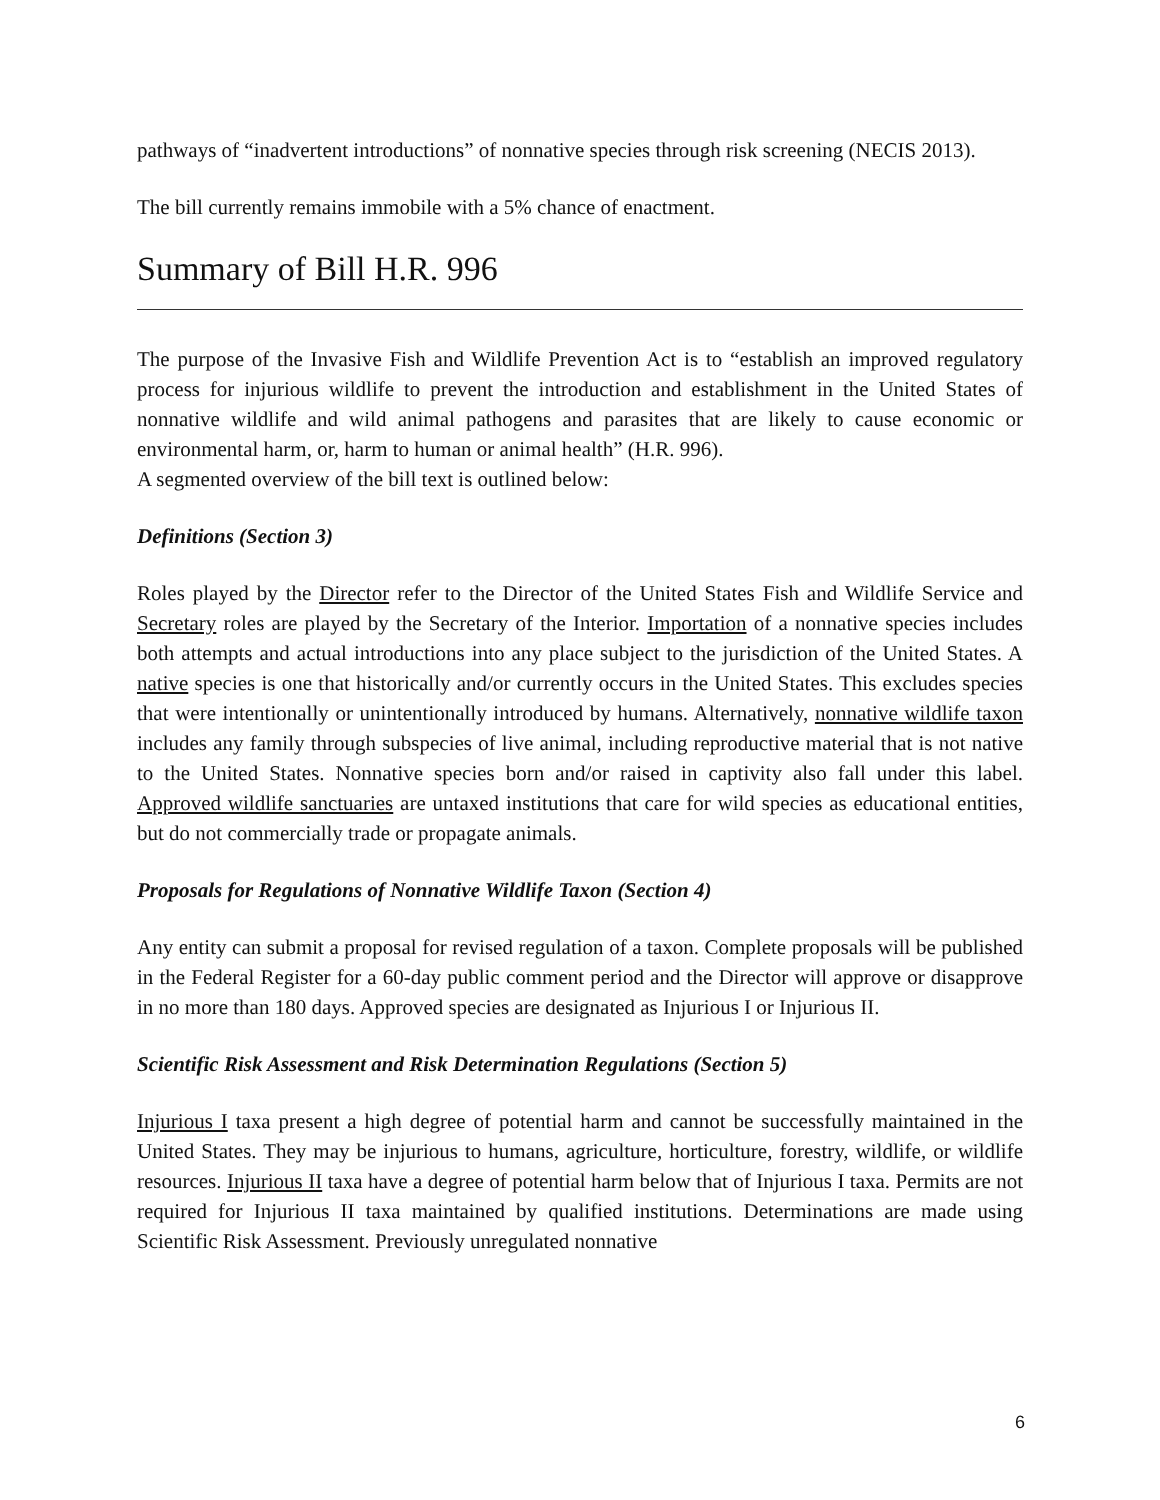pathways of “inadvertent introductions” of nonnative species through risk screening (NECIS 2013).
The bill currently remains immobile with a 5% chance of enactment.
Summary of Bill H.R. 996
The purpose of the Invasive Fish and Wildlife Prevention Act is to “establish an improved regulatory process for injurious wildlife to prevent the introduction and establishment in the United States of nonnative wildlife and wild animal pathogens and parasites that are likely to cause economic or environmental harm, or, harm to human or animal health” (H.R. 996).
A segmented overview of the bill text is outlined below:
Definitions (Section 3)
Roles played by the Director refer to the Director of the United States Fish and Wildlife Service and Secretary roles are played by the Secretary of the Interior. Importation of a nonnative species includes both attempts and actual introductions into any place subject to the jurisdiction of the United States. A native species is one that historically and/or currently occurs in the United States. This excludes species that were intentionally or unintentionally introduced by humans. Alternatively, nonnative wildlife taxon includes any family through subspecies of live animal, including reproductive material that is not native to the United States. Nonnative species born and/or raised in captivity also fall under this label. Approved wildlife sanctuaries are untaxed institutions that care for wild species as educational entities, but do not commercially trade or propagate animals.
Proposals for Regulations of Nonnative Wildlife Taxon (Section 4)
Any entity can submit a proposal for revised regulation of a taxon. Complete proposals will be published in the Federal Register for a 60-day public comment period and the Director will approve or disapprove in no more than 180 days. Approved species are designated as Injurious I or Injurious II.
Scientific Risk Assessment and Risk Determination Regulations (Section 5)
Injurious I taxa present a high degree of potential harm and cannot be successfully maintained in the United States. They may be injurious to humans, agriculture, horticulture, forestry, wildlife, or wildlife resources. Injurious II taxa have a degree of potential harm below that of Injurious I taxa. Permits are not required for Injurious II taxa maintained by qualified institutions. Determinations are made using Scientific Risk Assessment. Previously unregulated nonnative
6